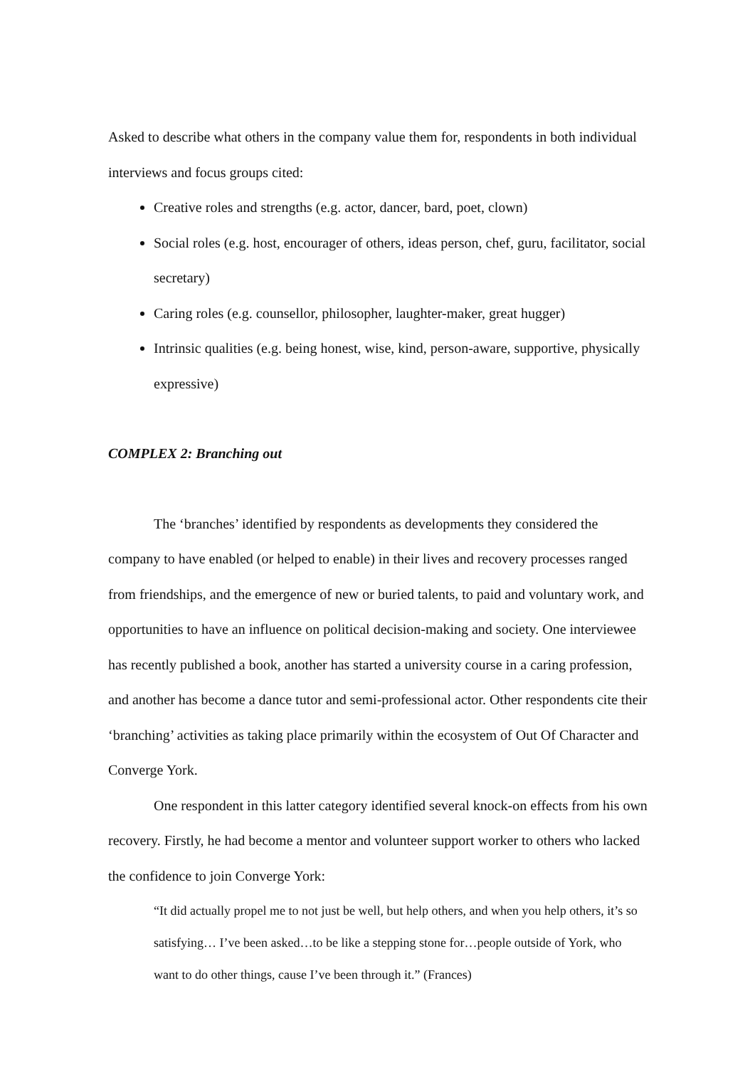Asked to describe what others in the company value them for, respondents in both individual interviews and focus groups cited:
Creative roles and strengths (e.g. actor, dancer, bard, poet, clown)
Social roles (e.g. host, encourager of others, ideas person, chef, guru, facilitator, social secretary)
Caring roles (e.g. counsellor, philosopher, laughter-maker, great hugger)
Intrinsic qualities (e.g. being honest, wise, kind, person-aware, supportive, physically expressive)
COMPLEX 2: Branching out
The ‘branches’ identified by respondents as developments they considered the company to have enabled (or helped to enable) in their lives and recovery processes ranged from friendships, and the emergence of new or buried talents, to paid and voluntary work, and opportunities to have an influence on political decision-making and society. One interviewee has recently published a book, another has started a university course in a caring profession, and another has become a dance tutor and semi-professional actor. Other respondents cite their ‘branching’ activities as taking place primarily within the ecosystem of Out Of Character and Converge York.
One respondent in this latter category identified several knock-on effects from his own recovery. Firstly, he had become a mentor and volunteer support worker to others who lacked the confidence to join Converge York:
“It did actually propel me to not just be well, but help others, and when you help others, it’s so satisfying… I’ve been asked…to be like a stepping stone for…people outside of York, who want to do other things, cause I’ve been through it.” (Frances)